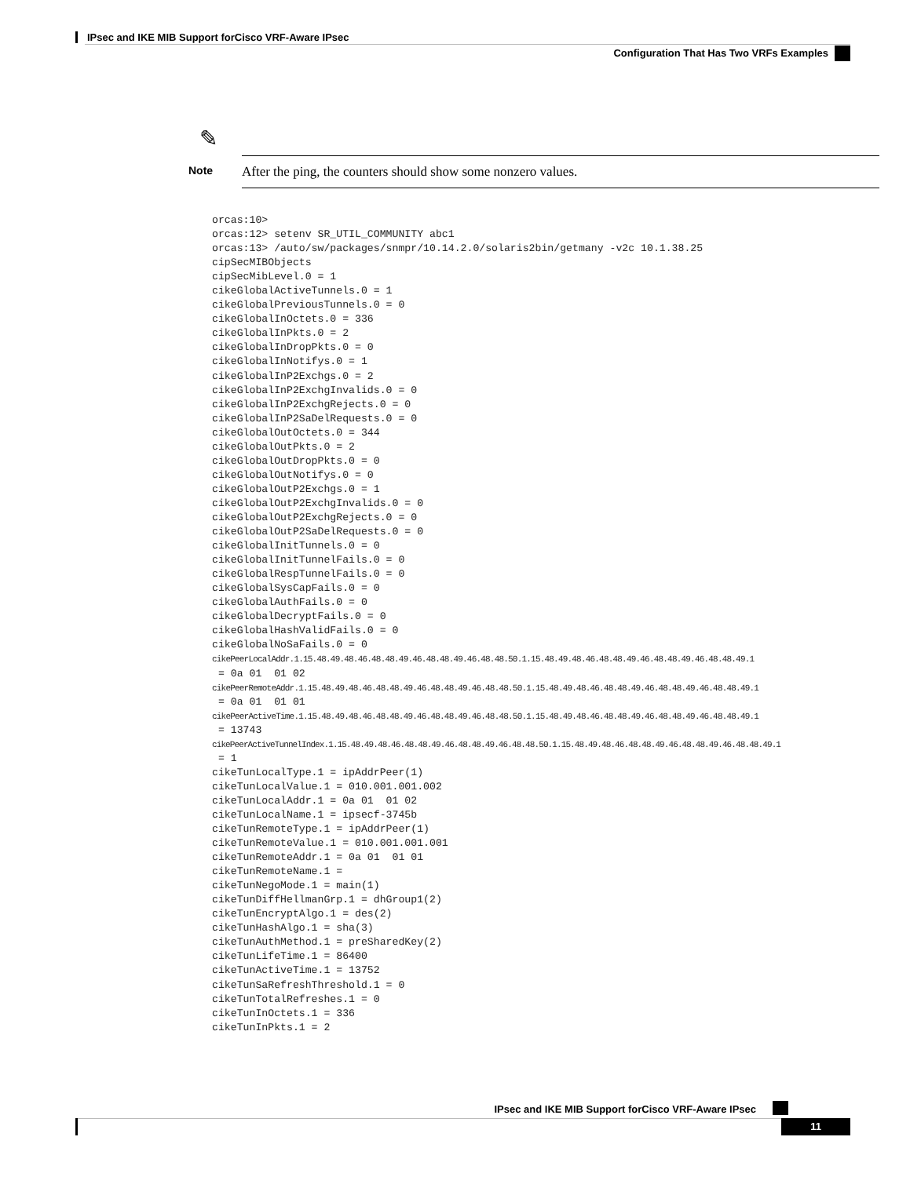IPsec and IKE MIB Support forCisco VRF-Aware IPsec
Configuration That Has Two VRFs Examples
✎
Note After the ping, the counters should show some nonzero values.
orcas:10>
orcas:12> setenv SR_UTIL_COMMUNITY abc1
orcas:13> /auto/sw/packages/snmpr/10.14.2.0/solaris2bin/getmany -v2c 10.1.38.25
cipSecMIBObjects
cipSecMibLevel.0 = 1
cikeGlobalActiveTunnels.0 = 1
cikeGlobalPreviousTunnels.0 = 0
cikeGlobalInOctets.0 = 336
cikeGlobalInPkts.0 = 2
cikeGlobalInDropPkts.0 = 0
cikeGlobalInNotifys.0 = 1
cikeGlobalInP2Exchgs.0 = 2
cikeGlobalInP2ExchgInvalids.0 = 0
cikeGlobalInP2ExchgRejects.0 = 0
cikeGlobalInP2SaDelRequests.0 = 0
cikeGlobalOutOctets.0 = 344
cikeGlobalOutPkts.0 = 2
cikeGlobalOutDropPkts.0 = 0
cikeGlobalOutNotifys.0 = 0
cikeGlobalOutP2Exchgs.0 = 1
cikeGlobalOutP2ExchgInvalids.0 = 0
cikeGlobalOutP2ExchgRejects.0 = 0
cikeGlobalOutP2SaDelRequests.0 = 0
cikeGlobalInitTunnels.0 = 0
cikeGlobalInitTunnelFails.0 = 0
cikeGlobalRespTunnelFails.0 = 0
cikeGlobalSysCapFails.0 = 0
cikeGlobalAuthFails.0 = 0
cikeGlobalDecryptFails.0 = 0
cikeGlobalHashValidFails.0 = 0
cikeGlobalNoSaFails.0 = 0
cikePeerLocalAddr.1.15.48.49.48.46.48.48.49.46.48.48.49.46.48.48.50.1.15.48.49.48.46.48.48.49.46.48.48.49.46.48.48.49.1
 = 0a 01  01 02
cikePeerRemoteAddr.1.15.48.49.48.46.48.48.49.46.48.48.49.46.48.48.50.1.15.48.49.48.46.48.48.49.46.48.48.49.46.48.48.49.1
 = 0a 01  01 01
cikePeerActiveTime.1.15.48.49.48.46.48.48.49.46.48.48.49.46.48.48.50.1.15.48.49.48.46.48.48.49.46.48.48.49.46.48.48.49.1
 = 13743
cikePeerActiveTunnelIndex.1.15.48.49.48.46.48.48.49.46.48.48.49.46.48.48.50.1.15.48.49.48.46.48.48.49.46.48.48.49.46.48.48.49.1
 = 1
cikeTunLocalType.1 = ipAddrPeer(1)
cikeTunLocalValue.1 = 010.001.001.002
cikeTunLocalAddr.1 = 0a 01  01 02
cikeTunLocalName.1 = ipsecf-3745b
cikeTunRemoteType.1 = ipAddrPeer(1)
cikeTunRemoteValue.1 = 010.001.001.001
cikeTunRemoteAddr.1 = 0a 01  01 01
cikeTunRemoteName.1 =
cikeTunNegoMode.1 = main(1)
cikeTunDiffHellmanGrp.1 = dhGroup1(2)
cikeTunEncryptAlgo.1 = des(2)
cikeTunHashAlgo.1 = sha(3)
cikeTunAuthMethod.1 = preSharedKey(2)
cikeTunLifeTime.1 = 86400
cikeTunActiveTime.1 = 13752
cikeTunSaRefreshThreshold.1 = 0
cikeTunTotalRefreshes.1 = 0
cikeTunInOctets.1 = 336
cikeTunInPkts.1 = 2
IPsec and IKE MIB Support forCisco VRF-Aware IPsec
11